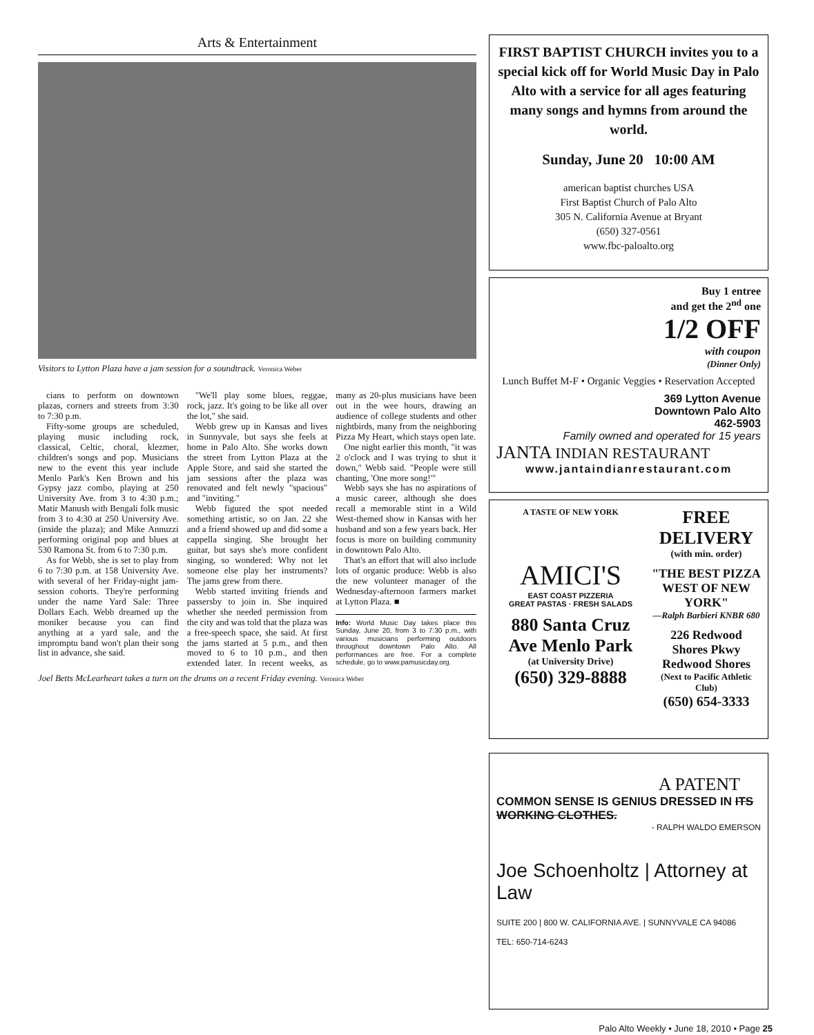Arts & Entertainment
Visitors to Lytton Plaza have a jam session for a soundtrack. Veronica Weber
cians to perform on downtown plazas, corners and streets from 3:30 to 7:30 p.m.
Fifty-some groups are scheduled, playing music including rock, classical, Celtic, choral, klezmer, children's songs and pop. Musicians new to the event this year include Menlo Park's Ken Brown and his Gypsy jazz combo, playing at 250 University Ave. from 3 to 4:30 p.m.; Matir Manush with Bengali folk music from 3 to 4:30 at 250 University Ave. (inside the plaza); and Mike Annuzzi performing original pop and blues at 530 Ramona St. from 6 to 7:30 p.m.
As for Webb, she is set to play from 6 to 7:30 p.m. at 158 University Ave. with several of her Friday-night jam-session cohorts. They're performing under the name Yard Sale: Three Dollars Each. Webb dreamed up the moniker because you can find anything at a yard sale, and the impromptu band won't plan their song list in advance, she said.
"We'll play some blues, reggae, rock, jazz. It's going to be like all over the lot," she said.
Webb grew up in Kansas and lives in Sunnyvale, but says she feels at home in Palo Alto. She works down the street from Lytton Plaza at the Apple Store, and said she started the jam sessions after the plaza was renovated and felt newly "spacious" and "inviting."
Webb figured the spot needed something artistic, so on Jan. 22 she and a friend showed up and did some a cappella singing. She brought her guitar, but says she's more confident singing, so wondered: Why not let someone else play her instruments? The jams grew from there.
Webb started inviting friends and passersby to join in. She inquired whether she needed permission from the city and was told that the plaza was a free-speech space, she said. At first the jams started at 5 p.m., and then moved to 6 to 10 p.m., and then extended later. In recent weeks, as many as 20-plus musicians have been out in the wee hours, drawing an audience of college students and other nightbirds, many from the neighboring Pizza My Heart, which stays open late.
One night earlier this month, "it was 2 o'clock and I was trying to shut it down," Webb said. "People were still chanting, 'One more song!'"
Webb says she has no aspirations of a music career, although she does recall a memorable stint in a Wild West-themed show in Kansas with her husband and son a few years back. Her focus is more on building community in downtown Palo Alto.
That's an effort that will also include lots of organic produce: Webb is also the new volunteer manager of the Wednesday-afternoon farmers market at Lytton Plaza. ■
Info: World Music Day takes place this Sunday, June 20, from 3 to 7:30 p.m., with various musicians performing outdoors throughout downtown Palo Alto. All performances are free. For a complete schedule, go to www.pamusicday.org.
Joel Betts McLearheart takes a turn on the drums on a recent Friday evening. Veronica Weber
FIRST BAPTIST CHURCH invites you to a special kick off for World Music Day in Palo Alto with a service for all ages featuring many songs and hymns from around the world.
Sunday, June 20 10:00 AM
american baptist churches USA
First Baptist Church of Palo Alto
305 N. California Avenue at Bryant
(650) 327-0561
www.fbc-paloalto.org
Buy 1 entree
and get the 2<sup>nd</sup> one
1/2 OFF
with coupon
(Dinner Only)
Lunch Buffet M-F • Organic Veggies • Reservation Accepted
369 Lytton Avenue
Downtown Palo Alto
462-5903
Family owned and operated for 15 years
JANTA INDIAN RESTAURANT
www.jantaindianrestaurant.com
A TASTE OF NEW YORK
AMICI'S
EAST COAST PIZZERIA
GREAT PASTAS · FRESH SALADS
880 Santa Cruz Ave Menlo Park
(at University Drive)
(650) 329-8888
FREE DELIVERY
(with min. order)
"THE BEST PIZZA WEST OF NEW YORK"
—Ralph Barbieri KNBR 680
226 Redwood Shores Pkwy
Redwood Shores
(Next to Pacific Athletic Club)
(650) 654-3333
A PATENT
COMMON SENSE IS GENIUS DRESSED IN ITS WORKING CLOTHES.
- RALPH WALDO EMERSON
Joe Schoenholtz | Attorney at Law
SUITE 200 | 800 W. CALIFORNIA AVE. | SUNNYVALE CA 94086
TEL: 650-714-6243
Palo Alto Weekly • June 18, 2010 • Page 25